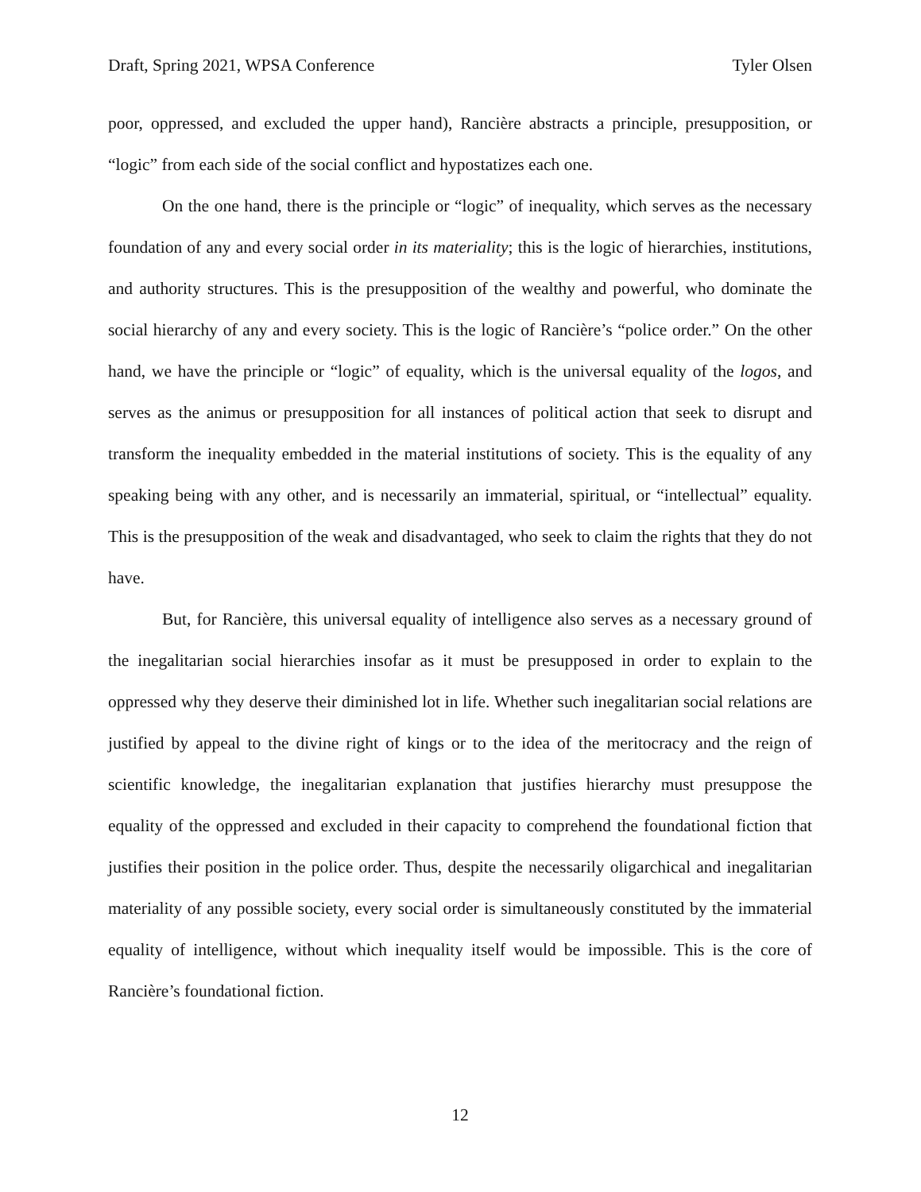Draft, Spring 2021, WPSA Conference Tyler Olsen
poor, oppressed, and excluded the upper hand), Rancière abstracts a principle, presupposition, or “logic” from each side of the social conflict and hypostatizes each one.
On the one hand, there is the principle or “logic” of inequality, which serves as the necessary foundation of any and every social order in its materiality; this is the logic of hierarchies, institutions, and authority structures. This is the presupposition of the wealthy and powerful, who dominate the social hierarchy of any and every society. This is the logic of Rancière’s “police order.” On the other hand, we have the principle or “logic” of equality, which is the universal equality of the logos, and serves as the animus or presupposition for all instances of political action that seek to disrupt and transform the inequality embedded in the material institutions of society. This is the equality of any speaking being with any other, and is necessarily an immaterial, spiritual, or “intellectual” equality. This is the presupposition of the weak and disadvantaged, who seek to claim the rights that they do not have.
But, for Rancière, this universal equality of intelligence also serves as a necessary ground of the inegalitarian social hierarchies insofar as it must be presupposed in order to explain to the oppressed why they deserve their diminished lot in life. Whether such inegalitarian social relations are justified by appeal to the divine right of kings or to the idea of the meritocracy and the reign of scientific knowledge, the inegalitarian explanation that justifies hierarchy must presuppose the equality of the oppressed and excluded in their capacity to comprehend the foundational fiction that justifies their position in the police order. Thus, despite the necessarily oligarchical and inegalitarian materiality of any possible society, every social order is simultaneously constituted by the immaterial equality of intelligence, without which inequality itself would be impossible. This is the core of Rancière’s foundational fiction.
12